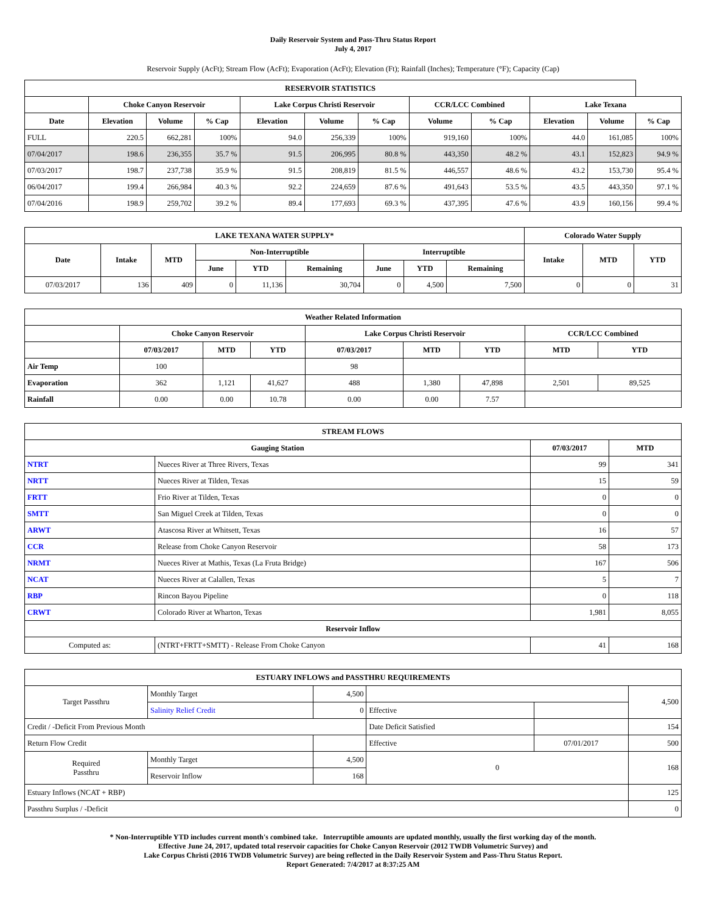Daily Reservoir System and Pass-Thru Status Report
July 4, 2017
Reservoir Supply (AcFt); Stream Flow (AcFt); Evaporation (AcFt); Elevation (Ft); Rainfall (Inches); Temperature (°F); Capacity (Cap)
| RESERVOIR STATISTICS | | | | | | | | | | | |
| --- | --- | --- | --- | --- | --- | --- | --- | --- | --- | --- | --- |
| | Choke Canyon Reservoir | | | Lake Corpus Christi Reservoir | | | CCR/LCC Combined | | Lake Texana | | |
| Date | Elevation | Volume | % Cap | Elevation | Volume | % Cap | Volume | % Cap | Elevation | Volume | % Cap |
| FULL | 220.5 | 662,281 | 100% | 94.0 | 256,339 | 100% | 919,160 | 100% | 44.0 | 161,085 | 100% |
| 07/04/2017 | 198.6 | 236,355 | 35.7 % | 91.5 | 206,995 | 80.8 % | 443,350 | 48.2 % | 43.1 | 152,823 | 94.9 % |
| 07/03/2017 | 198.7 | 237,738 | 35.9 % | 91.5 | 208,819 | 81.5 % | 446,557 | 48.6 % | 43.2 | 153,730 | 95.4 % |
| 06/04/2017 | 199.4 | 266,984 | 40.3 % | 92.2 | 224,659 | 87.6 % | 491,643 | 53.5 % | 43.5 | 443,350 | 97.1 % |
| 07/04/2016 | 198.9 | 259,702 | 39.2 % | 89.4 | 177,693 | 69.3 % | 437,395 | 47.6 % | 43.9 | 160,156 | 99.4 % |
| LAKE TEXANA WATER SUPPLY* | | | | | | | | | Colorado Water Supply | | |
| --- | --- | --- | --- | --- | --- | --- | --- | --- | --- | --- | --- |
| Date | Intake | MTD | Non-Interruptible | | | Interruptible | | | Intake | MTD | YTD |
| | | | June | YTD | Remaining | June | YTD | Remaining | | | |
| 07/03/2017 | 136 | 409 | 0 | 11,136 | 30,704 | 0 | 4,500 | 7,500 | 0 | 0 | 31 |
| Weather Related Information | | | | | | | | |
| --- | --- | --- | --- | --- | --- | --- | --- | --- |
| | Choke Canyon Reservoir | | | Lake Corpus Christi Reservoir | | | CCR/LCC Combined | |
| | 07/03/2017 | MTD | YTD | 07/03/2017 | MTD | YTD | MTD | YTD |
| Air Temp | 100 | | | 98 | | | | |
| Evaporation | 362 | 1,121 | 41,627 | 488 | 1,380 | 47,898 | 2,501 | 89,525 |
| Rainfall | 0.00 | 0.00 | 10.78 | 0.00 | 0.00 | 7.57 | | |
| STREAM FLOWS | | | |
| --- | --- | --- | --- |
| Gauging Station | | 07/03/2017 | MTD |
| NTRT | Nueces River at Three Rivers, Texas | 99 | 341 |
| NRTT | Nueces River at Tilden, Texas | 15 | 59 |
| FRTT | Frio River at Tilden, Texas | 0 | 0 |
| SMTT | San Miguel Creek at Tilden, Texas | 0 | 0 |
| ARWT | Atascosa River at Whitsett, Texas | 16 | 57 |
| CCR | Release from Choke Canyon Reservoir | 58 | 173 |
| NRMT | Nueces River at Mathis, Texas (La Fruta Bridge) | 167 | 506 |
| NCAT | Nueces River at Calallen, Texas | 5 | 7 |
| RBP | Rincon Bayou Pipeline | 0 | 118 |
| CRWT | Colorado River at Wharton, Texas | 1,981 | 8,055 |
| Reservoir Inflow | | | |
| Computed as: | (NTRT+FRTT+SMTT) - Release From Choke Canyon | 41 | 168 |
| ESTUARY INFLOWS and PASSTHRU REQUIREMENTS | | | | | |
| --- | --- | --- | --- | --- | --- |
| Target Passthru | Monthly Target | 4,500 | | | 4,500 |
| | Salinity Relief Credit | 0 | Effective | | |
| Credit / -Deficit From Previous Month | | | Date Deficit Satisfied | | 154 |
| Return Flow Credit | | | Effective | 07/01/2017 | 500 |
| Required Passthru | Monthly Target | 4,500 | 0 | | 168 |
| | Reservoir Inflow | 168 | | | |
| Estuary Inflows (NCAT + RBP) | | | | | 125 |
| Passthru Surplus / -Deficit | | | | | 0 |
* Non-Interruptible YTD includes current month's combined take. Interruptible amounts are updated monthly, usually the first working day of the month.
Effective June 24, 2017, updated total reservoir capacities for Choke Canyon Reservoir (2012 TWDB Volumetric Survey) and
Lake Corpus Christi (2016 TWDB Volumetric Survey) are being reflected in the Daily Reservoir System and Pass-Thru Status Report.
Report Generated: 7/4/2017 at 8:37:25 AM